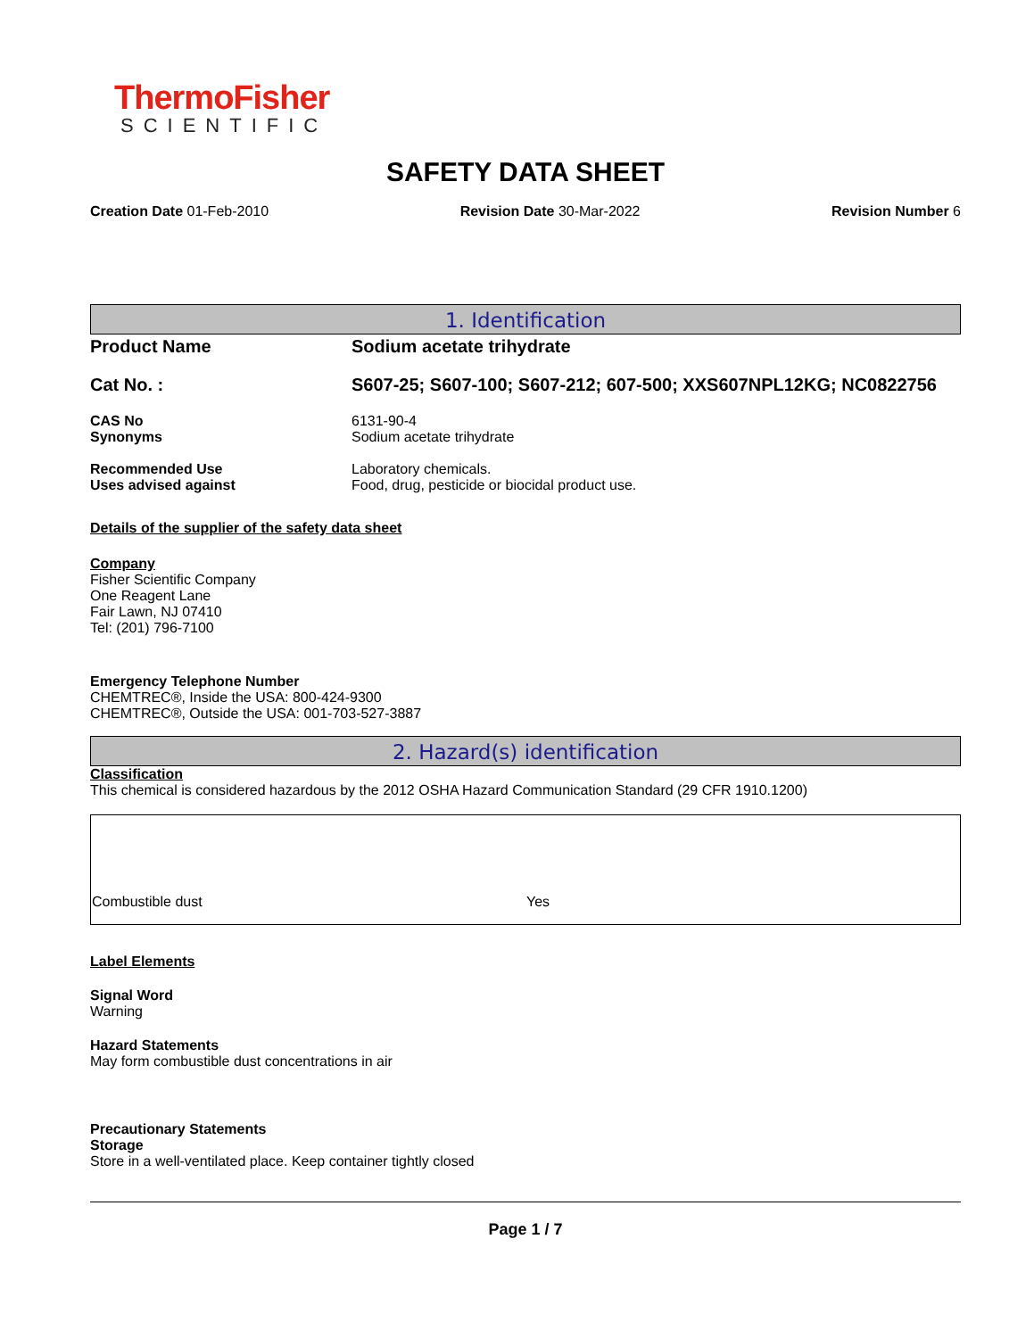ThermoFisher
SCIENTIFIC
SAFETY DATA SHEET
Creation Date 01-Feb-2010 Revision Date 30-Mar-2022 Revision Number 6
1. Identification
Product Name Sodium acetate trihydrate
Cat No. : S607-25; S607-100; S607-212; 607-500; XXS607NPL12KG; NC0822756
CAS No 6131-90-4
Synonyms Sodium acetate trihydrate
Recommended Use Laboratory chemicals.
Uses advised against Food, drug, pesticide or biocidal product use.
Details of the supplier of the safety data sheet
Company
Fisher Scientific Company
One Reagent Lane
Fair Lawn, NJ 07410
Tel: (201) 796-7100
Emergency Telephone Number
CHEMTREC®, Inside the USA: 800-424-9300
CHEMTREC®, Outside the USA: 001-703-527-3887
2. Hazard(s) identification
Classification
This chemical is considered hazardous by the 2012 OSHA Hazard Communication Standard (29 CFR 1910.1200)
| Combustible dust | Yes |
Label Elements
Signal Word
Warning
Hazard Statements
May form combustible dust concentrations in air
Precautionary Statements
Storage
Store in a well-ventilated place. Keep container tightly closed
Page 1 / 7